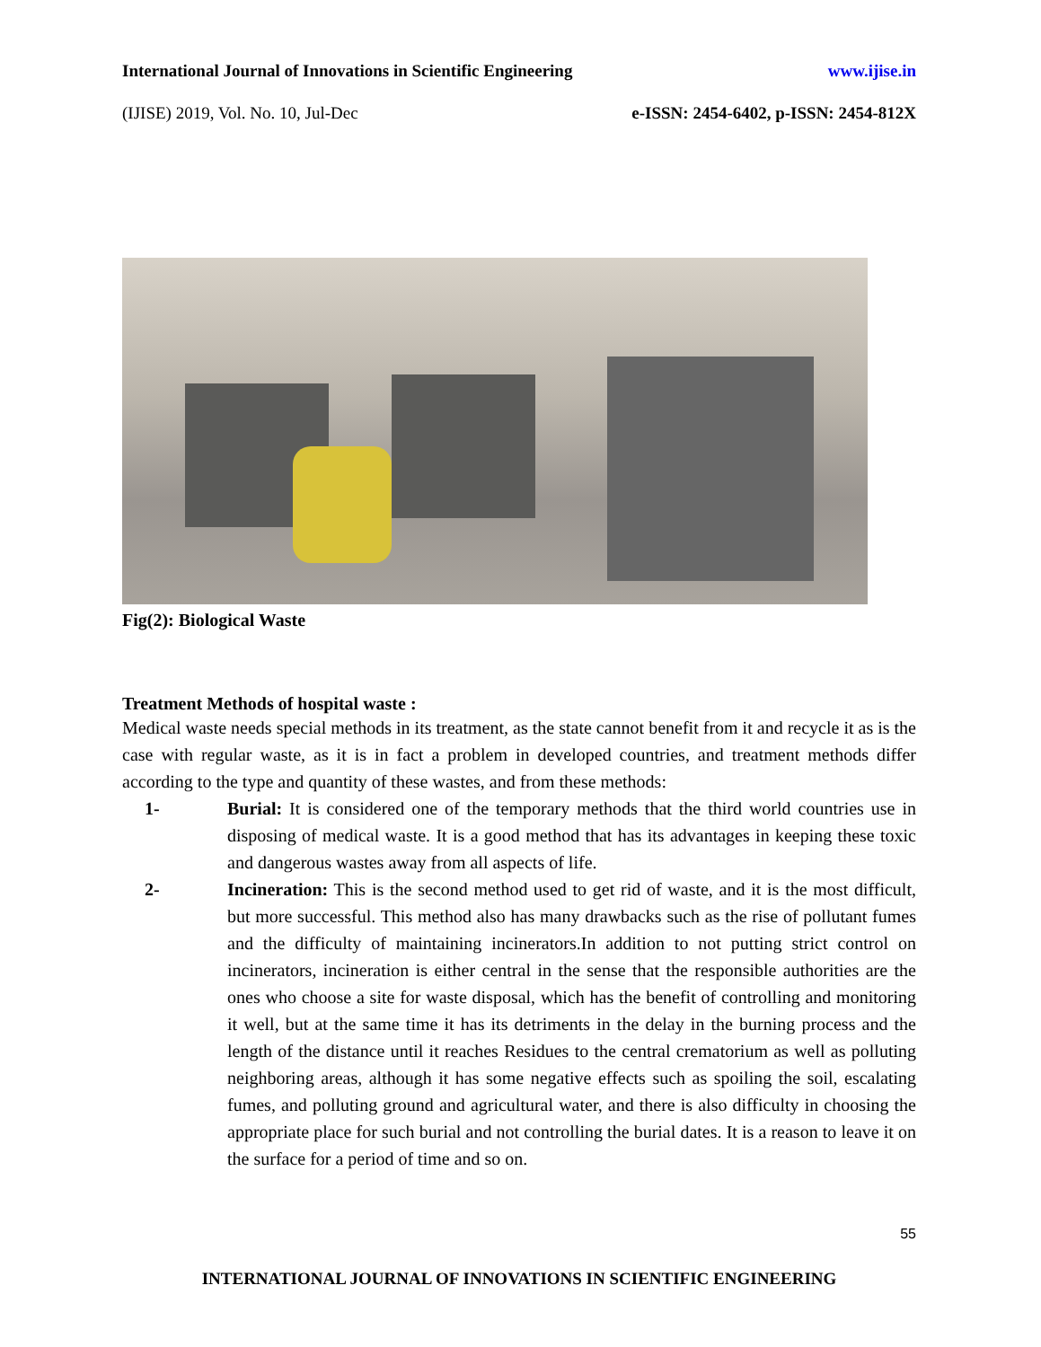International Journal of Innovations in Scientific Engineering www.ijise.in
(IJISE) 2019, Vol. No. 10, Jul-Dec e-ISSN: 2454-6402, p-ISSN: 2454-812X
Fig(2): Biological Waste
Treatment Methods of hospital waste :
Medical waste needs special methods in its treatment, as the state cannot benefit from it and recycle it as is the case with regular waste, as it is in fact a problem in developed countries, and treatment methods differ according to the type and quantity of these wastes, and from these methods:
1- Burial: It is considered one of the temporary methods that the third world countries use in disposing of medical waste. It is a good method that has its advantages in keeping these toxic and dangerous wastes away from all aspects of life.
2- Incineration: This is the second method used to get rid of waste, and it is the most difficult, but more successful. This method also has many drawbacks such as the rise of pollutant fumes and the difficulty of maintaining incinerators.In addition to not putting strict control on incinerators, incineration is either central in the sense that the responsible authorities are the ones who choose a site for waste disposal, which has the benefit of controlling and monitoring it well, but at the same time it has its detriments in the delay in the burning process and the length of the distance until it reaches Residues to the central crematorium as well as polluting neighboring areas, although it has some negative effects such as spoiling the soil, escalating fumes, and polluting ground and agricultural water, and there is also difficulty in choosing the appropriate place for such burial and not controlling the burial dates. It is a reason to leave it on the surface for a period of time and so on.
55
INTERNATIONAL JOURNAL OF INNOVATIONS IN SCIENTIFIC ENGINEERING